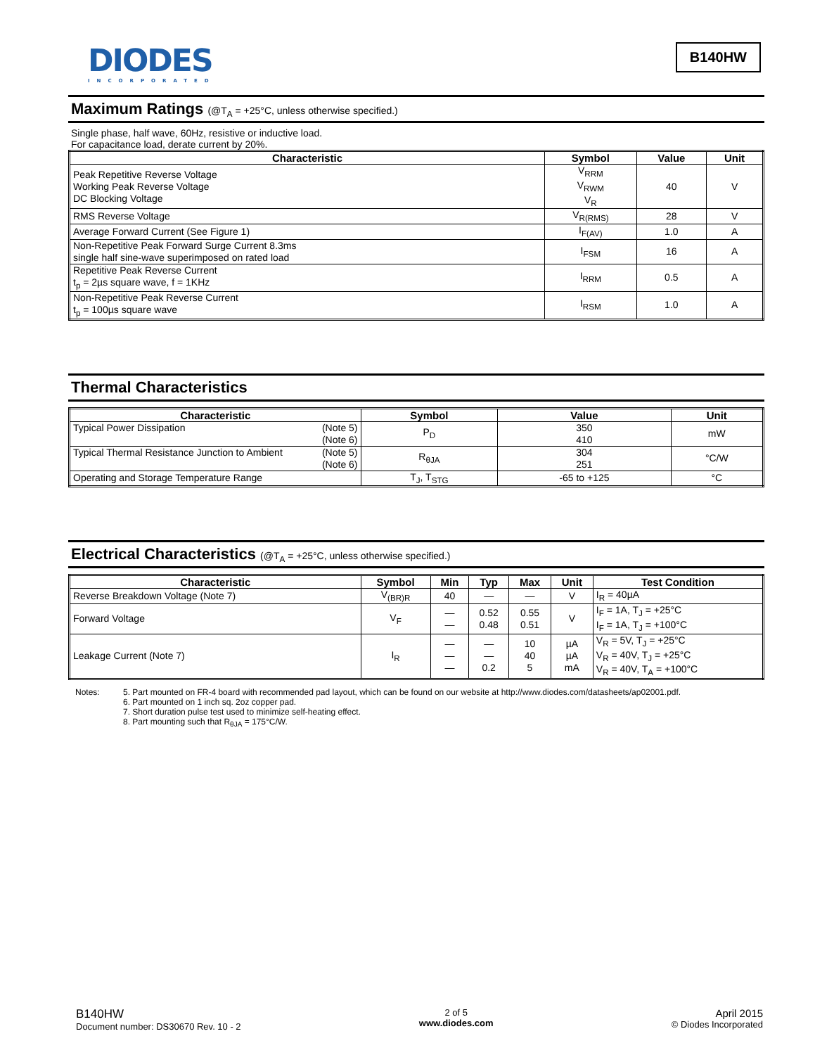DIODES
INCORPORATED
B140HW
Maximum Ratings (@T<sub>A</sub> = +25°C, unless otherwise specified.)
Single phase, half wave, 60Hz, resistive or inductive load.
For capacitance load, derate current by 20%.
| Characteristic | Symbol | Value | Unit |
| --- | --- | --- | --- |
| Peak Repetitive Reverse Voltage Working Peak Reverse Voltage DC Blocking Voltage | V<sub>RRM</sub> V<sub>RWM</sub> V<sub>R</sub> | 40 | V |
| RMS Reverse Voltage | V<sub>R(RMS)</sub> | 28 | V |
| Average Forward Current (See Figure 1) | I<sub>F(AV)</sub> | 1.0 | A |
| Non-Repetitive Peak Forward Surge Current 8.3ms single half sine-wave superimposed on rated load | I<sub>FSM</sub> | 16 | A |
| Repetitive Peak Reverse Current t<sub>p</sub> = 2µs square wave, f = 1KHz | I<sub>RRM</sub> | 0.5 | A |
| Non-Repetitive Peak Reverse Current t<sub>p</sub> = 100µs square wave | I<sub>RSM</sub> | 1.0 | A |
Thermal Characteristics
| Characteristic | Symbol | Value | Unit |
| --- | --- | --- | --- |
| Typical Power Dissipation (Note 5) (Note 6) | P<sub>D</sub> | 350 410 | mW |
| Typical Thermal Resistance Junction to Ambient (Note 5) (Note 6) | R<sub>θJA</sub> | 304 251 | °C/W |
| Operating and Storage Temperature Range | T<sub>J</sub>, T<sub>STG</sub> | -65 to +125 | °C |
Electrical Characteristics (@T<sub>A</sub> = +25°C, unless otherwise specified.)
| Characteristic | Symbol | Min | Typ | Max | Unit | Test Condition |
| --- | --- | --- | --- | --- | --- | --- |
| Reverse Breakdown Voltage (Note 7) | V<sub>(BR)R</sub> | 40 | — | — | V | I<sub>R</sub> = 40µA |
| Forward Voltage | V<sub>F</sub> | — — | 0.52 0.48 | 0.55 0.51 | V | I<sub>F</sub> = 1A, T<sub>J</sub> = +25°C I<sub>F</sub> = 1A, T<sub>J</sub> = +100°C |
| Leakage Current (Note 7) | I<sub>R</sub> | — — — | — — 0.2 | 10 40 5 | µA µA mA | V<sub>R</sub> = 5V, T<sub>J</sub> = +25°C V<sub>R</sub> = 40V, T<sub>J</sub> = +25°C V<sub>R</sub> = 40V, T<sub>A</sub> = +100°C |
Notes: 5. Part mounted on FR-4 board with recommended pad layout, which can be found on our website at http://www.diodes.com/datasheets/ap02001.pdf.
6. Part mounted on 1 inch sq. 2oz copper pad.
7. Short duration pulse test used to minimize self-heating effect.
8. Part mounting such that R<sub>θJA</sub> = 175°C/W.
B140HW
Document number: DS30670 Rev. 10 - 2
2 of 5
www.diodes.com
April 2015
© Diodes Incorporated